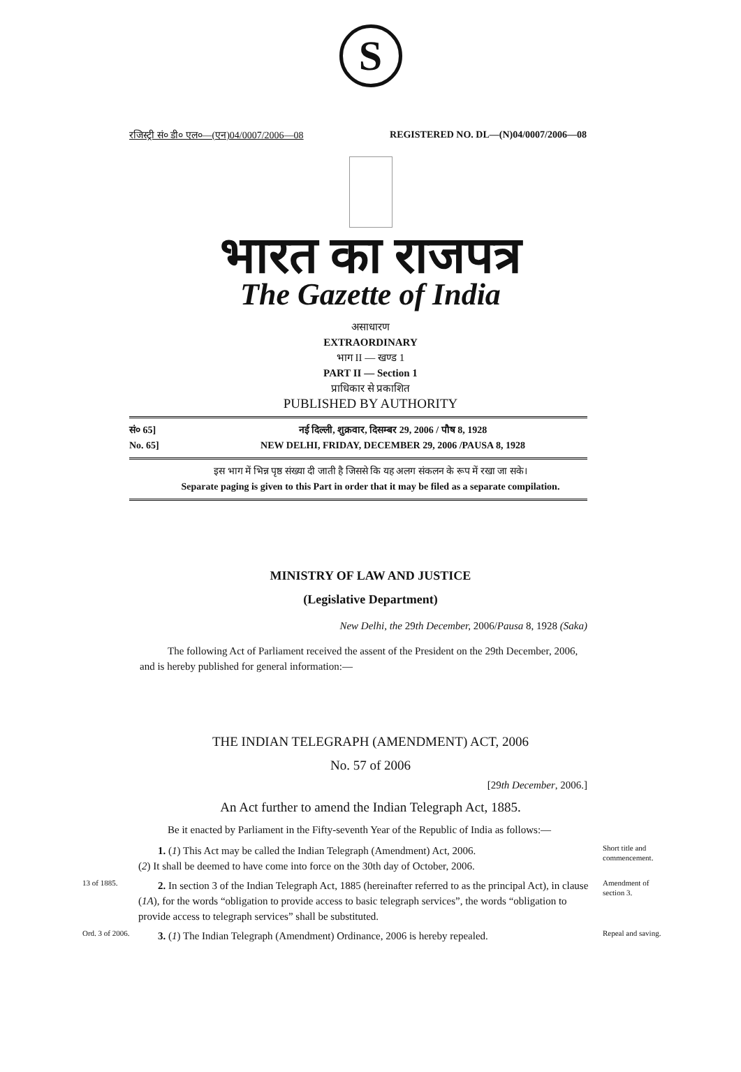S
रजिस्ट्री सं० डी० एल०—(एन)04/0007/2006—08 REGISTERED NO. DL—(N)04/0007/2006—08
भारत का राजपत्र
The Gazette of India
असाधारण
EXTRAORDINARY
भाग II — खण्ड 1
PART II — Section 1
प्राधिकार से प्रकाशित
PUBLISHED BY AUTHORITY
सं० 65] नई दिल्ली, शुक्रवार, दिसम्बर 29, 2006 / पौष 8, 1928
No. 65] NEW DELHI, FRIDAY, DECEMBER 29, 2006 /PAUSA 8, 1928
इस भाग में भिन्न पृष्ठ संख्या दी जाती है जिससे कि यह अलग संकलन के रूप में रखा जा सके।
Separate paging is given to this Part in order that it may be filed as a separate compilation.
MINISTRY OF LAW AND JUSTICE
(Legislative Department)
New Delhi, the 29th December, 2006/Pausa 8, 1928 (Saka)
The following Act of Parliament received the assent of the President on the 29th December, 2006, and is hereby published for general information:—
THE INDIAN TELEGRAPH (AMENDMENT) ACT, 2006
No. 57 of 2006
[29th December, 2006.]
An Act further to amend the Indian Telegraph Act, 1885.
Be it enacted by Parliament in the Fifty-seventh Year of the Republic of India as follows:—
1. (1) This Act may be called the Indian Telegraph (Amendment) Act, 2006.
(2) It shall be deemed to have come into force on the 30th day of October, 2006.
Short title and commencement.
13 of 1885.
2. In section 3 of the Indian Telegraph Act, 1885 (hereinafter referred to as the principal Act), in clause (1A), for the words “obligation to provide access to basic telegraph services”, the words “obligation to provide access to telegraph services” shall be substituted.
Amendment of section 3.
Ord. 3 of 2006.
3. (1) The Indian Telegraph (Amendment) Ordinance, 2006 is hereby repealed.
Repeal and saving.